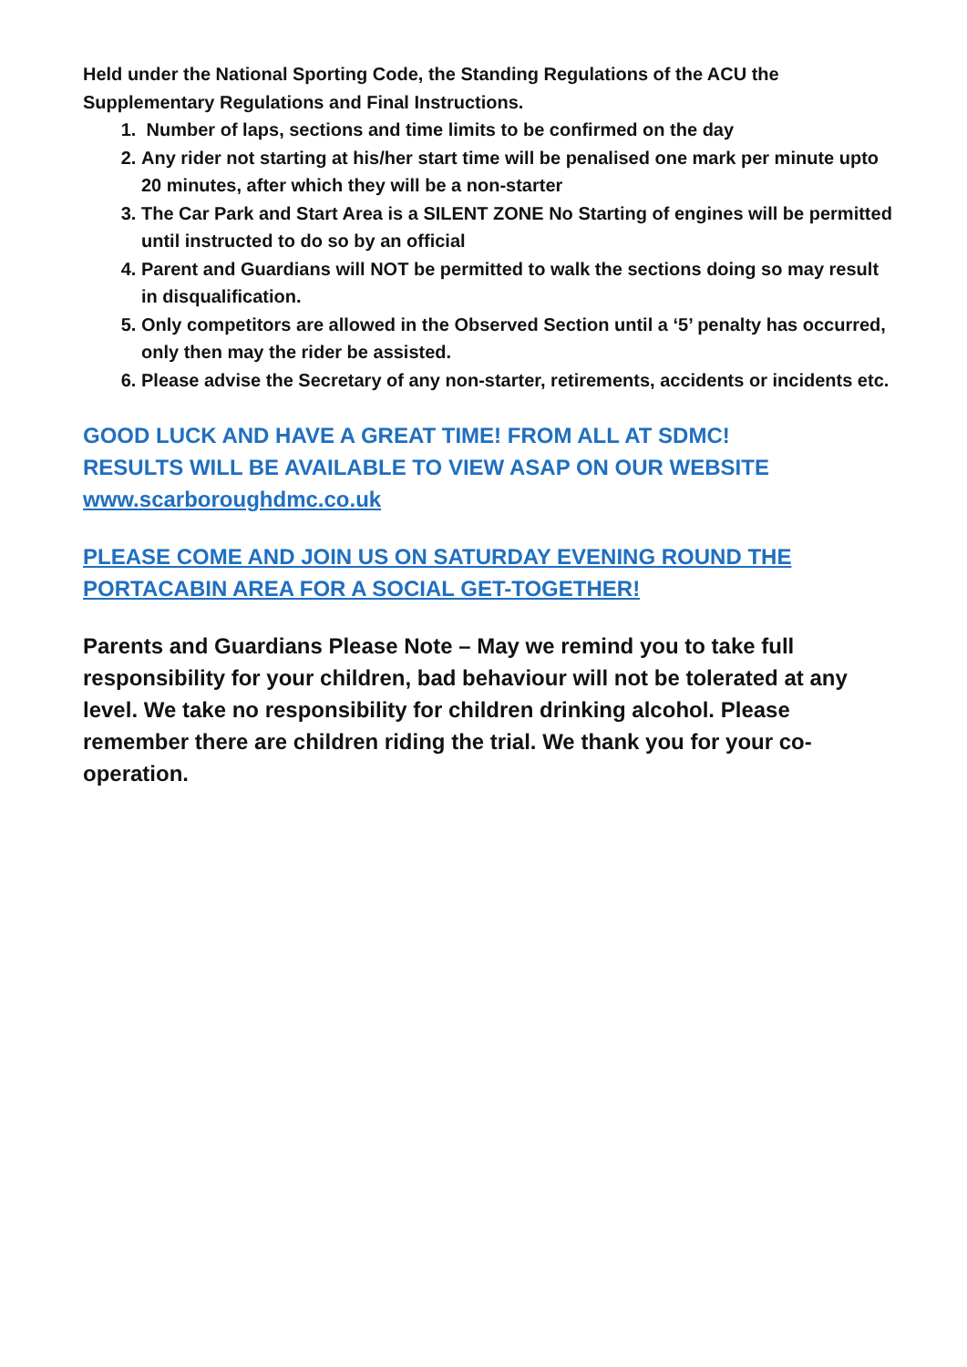Held under the National Sporting Code, the Standing Regulations of the ACU the Supplementary Regulations and Final Instructions.
1. Number of laps, sections and time limits to be confirmed on the day
2. Any rider not starting at his/her start time will be penalised one mark per minute upto 20 minutes, after which they will be a non-starter
3. The Car Park and Start Area is a SILENT ZONE No Starting of engines will be permitted until instructed to do so by an official
4. Parent and Guardians will NOT be permitted to walk the sections doing so may result in disqualification.
5. Only competitors are allowed in the Observed Section until a ‘5’ penalty has occurred, only then may the rider be assisted.
6. Please advise the Secretary of any non-starter, retirements, accidents or incidents etc.
GOOD LUCK AND HAVE A GREAT TIME! FROM ALL AT SDMC!
RESULTS WILL BE AVAILABLE TO VIEW ASAP ON OUR WEBSITE
www.scarboroughdmc.co.uk
PLEASE COME AND JOIN US ON SATURDAY EVENING ROUND THE PORTACABIN AREA FOR A SOCIAL GET-TOGETHER!
Parents and Guardians Please Note – May we remind you to take full responsibility for your children, bad behaviour will not be tolerated at any level. We take no responsibility for children drinking alcohol. Please remember there are children riding the trial. We thank you for your co-operation.